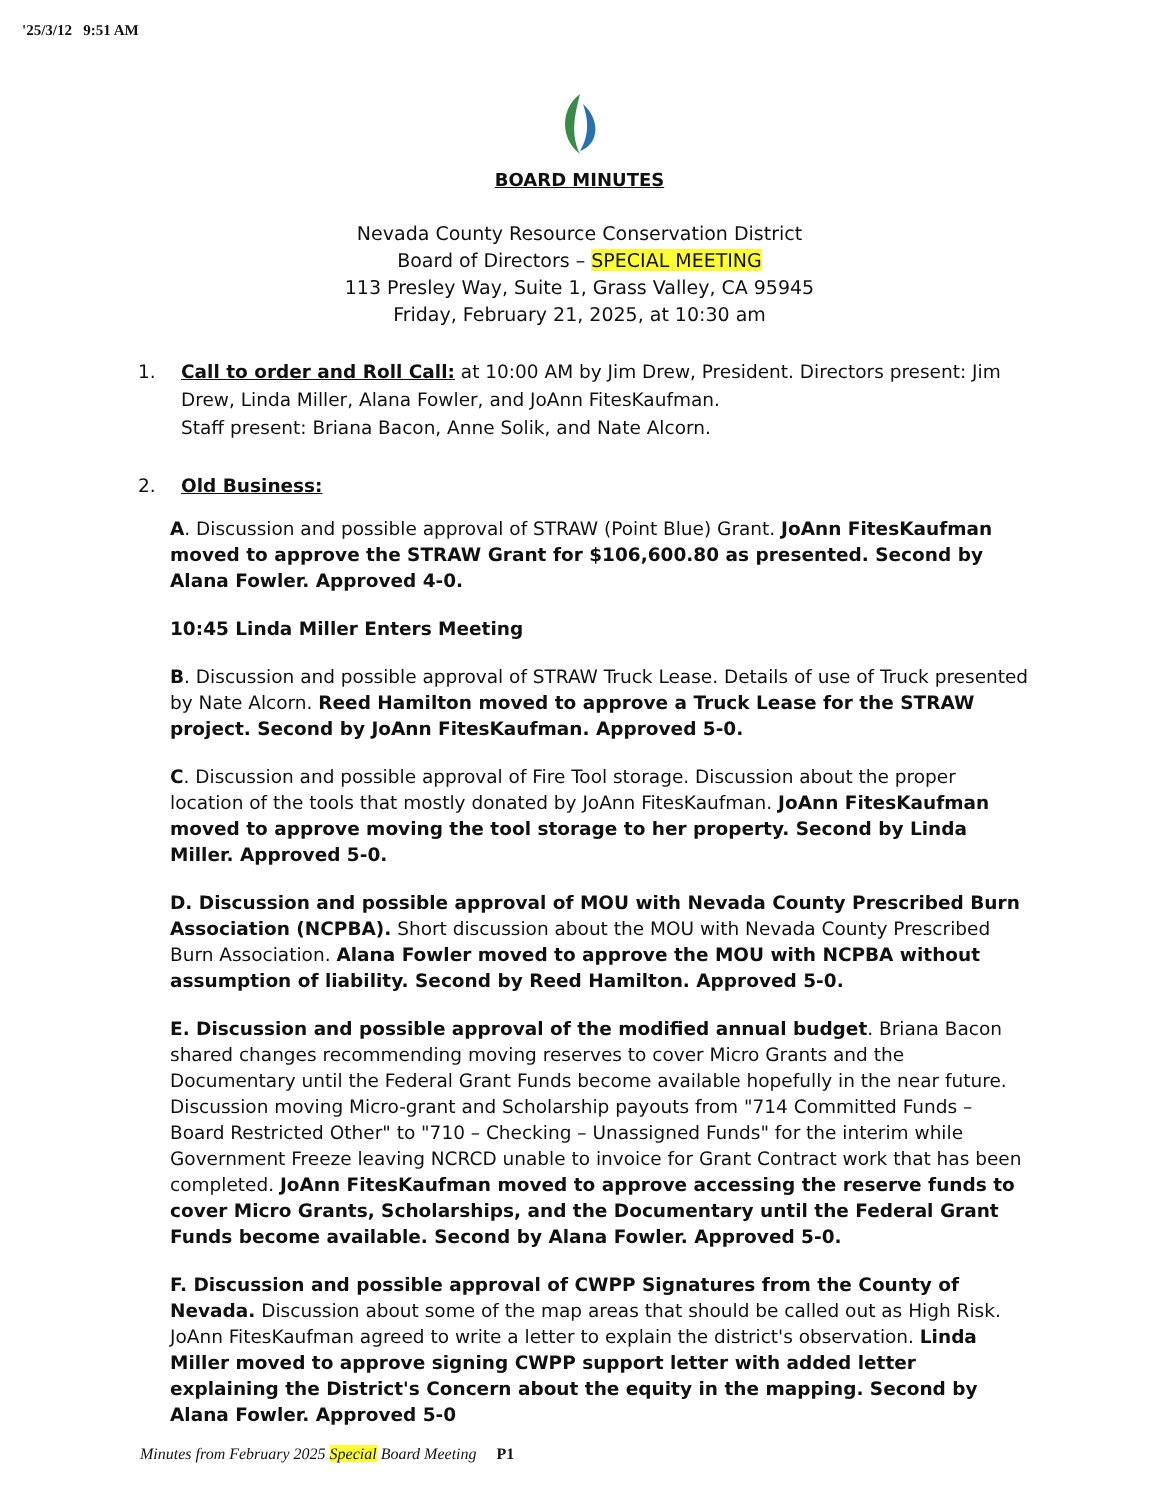'25/3/12 9:51 AM
BOARD MINUTES
Nevada County Resource Conservation District
Board of Directors – SPECIAL MEETING
113 Presley Way, Suite 1, Grass Valley, CA 95945
Friday, February 21, 2025, at 10:30 am
1. Call to order and Roll Call: at 10:00 AM by Jim Drew, President. Directors present: Jim Drew, Linda Miller, Alana Fowler, and JoAnn FitesKaufman.
Staff present: Briana Bacon, Anne Solik, and Nate Alcorn.
2. Old Business:
A. Discussion and possible approval of STRAW (Point Blue) Grant. JoAnn FitesKaufman moved to approve the STRAW Grant for $106,600.80 as presented. Second by Alana Fowler. Approved 4-0.
10:45 Linda Miller Enters Meeting
B. Discussion and possible approval of STRAW Truck Lease. Details of use of Truck presented by Nate Alcorn. Reed Hamilton moved to approve a Truck Lease for the STRAW project. Second by JoAnn FitesKaufman. Approved 5-0.
C. Discussion and possible approval of Fire Tool storage. Discussion about the proper location of the tools that mostly donated by JoAnn FitesKaufman. JoAnn FitesKaufman moved to approve moving the tool storage to her property. Second by Linda Miller. Approved 5-0.
D. Discussion and possible approval of MOU with Nevada County Prescribed Burn Association (NCPBA). Short discussion about the MOU with Nevada County Prescribed Burn Association. Alana Fowler moved to approve the MOU with NCPBA without assumption of liability. Second by Reed Hamilton. Approved 5-0.
E. Discussion and possible approval of the modified annual budget. Briana Bacon shared changes recommending moving reserves to cover Micro Grants and the Documentary until the Federal Grant Funds become available hopefully in the near future. Discussion moving Micro-grant and Scholarship payouts from "714 Committed Funds – Board Restricted Other" to "710 – Checking – Unassigned Funds" for the interim while Government Freeze leaving NCRCD unable to invoice for Grant Contract work that has been completed. JoAnn FitesKaufman moved to approve accessing the reserve funds to cover Micro Grants, Scholarships, and the Documentary until the Federal Grant Funds become available. Second by Alana Fowler. Approved 5-0.
F. Discussion and possible approval of CWPP Signatures from the County of Nevada. Discussion about some of the map areas that should be called out as High Risk. JoAnn FitesKaufman agreed to write a letter to explain the district's observation. Linda Miller moved to approve signing CWPP support letter with added letter explaining the District's Concern about the equity in the mapping. Second by Alana Fowler. Approved 5-0
Minutes from February 2025 Special Board Meeting P1